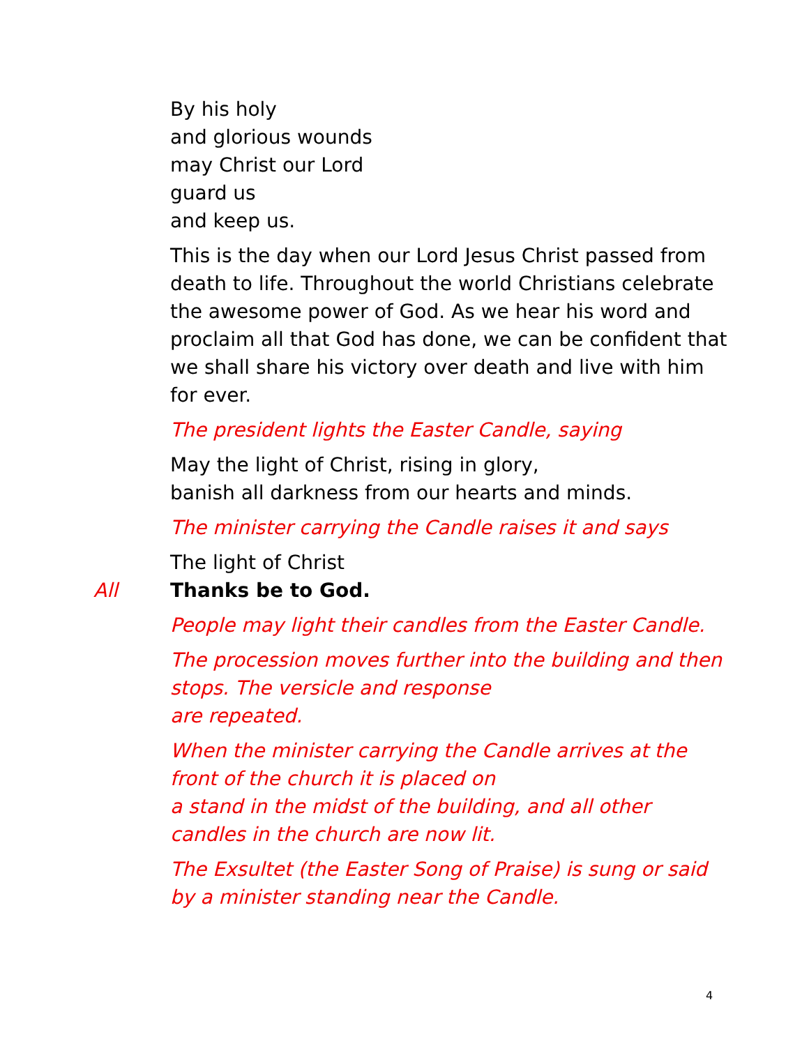By his holy
and glorious wounds
may Christ our Lord
guard us
and keep us.
This is the day when our Lord Jesus Christ passed from death to life. Throughout the world Christians celebrate the awesome power of God. As we hear his word and proclaim all that God has done, we can be confident that we shall share his victory over death and live with him for ever.
The president lights the Easter Candle, saying
May the light of Christ, rising in glory,
banish all darkness from our hearts and minds.
The minister carrying the Candle raises it and says
The light of Christ
All Thanks be to God.
People may light their candles from the Easter Candle.
The procession moves further into the building and then stops. The versicle and response
are repeated.
When the minister carrying the Candle arrives at the front of the church it is placed on
a stand in the midst of the building, and all other candles in the church are now lit.
The Exsultet (the Easter Song of Praise) is sung or said by a minister standing near the Candle.
4